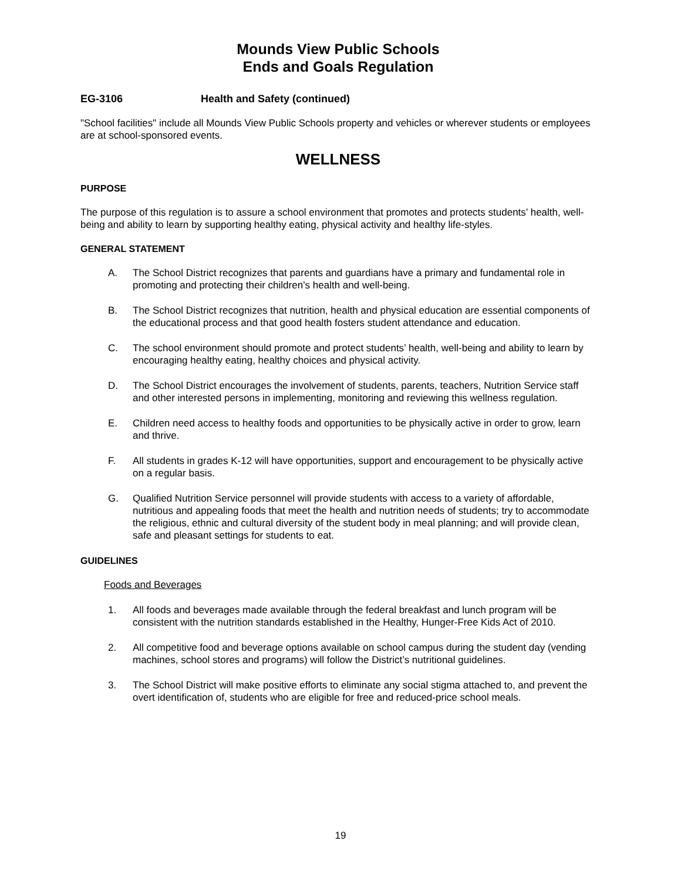Mounds View Public Schools
Ends and Goals Regulation
EG-3106 Health and Safety (continued)
"School facilities" include all Mounds View Public Schools property and vehicles or wherever students or employees are at school-sponsored events.
WELLNESS
PURPOSE
The purpose of this regulation is to assure a school environment that promotes and protects students’ health, well-being and ability to learn by supporting healthy eating, physical activity and healthy life-styles.
GENERAL STATEMENT
A. The School District recognizes that parents and guardians have a primary and fundamental role in promoting and protecting their children’s health and well-being.
B. The School District recognizes that nutrition, health and physical education are essential components of the educational process and that good health fosters student attendance and education.
C. The school environment should promote and protect students’ health, well-being and ability to learn by encouraging healthy eating, healthy choices and physical activity.
D. The School District encourages the involvement of students, parents, teachers, Nutrition Service staff and other interested persons in implementing, monitoring and reviewing this wellness regulation.
E. Children need access to healthy foods and opportunities to be physically active in order to grow, learn and thrive.
F. All students in grades K-12 will have opportunities, support and encouragement to be physically active on a regular basis.
G. Qualified Nutrition Service personnel will provide students with access to a variety of affordable, nutritious and appealing foods that meet the health and nutrition needs of students; try to accommodate the religious, ethnic and cultural diversity of the student body in meal planning; and will provide clean, safe and pleasant settings for students to eat.
GUIDELINES
Foods and Beverages
1. All foods and beverages made available through the federal breakfast and lunch program will be consistent with the nutrition standards established in the Healthy, Hunger-Free Kids Act of 2010.
2. All competitive food and beverage options available on school campus during the student day (vending machines, school stores and programs) will follow the District’s nutritional guidelines.
3. The School District will make positive efforts to eliminate any social stigma attached to, and prevent the overt identification of, students who are eligible for free and reduced-price school meals.
19